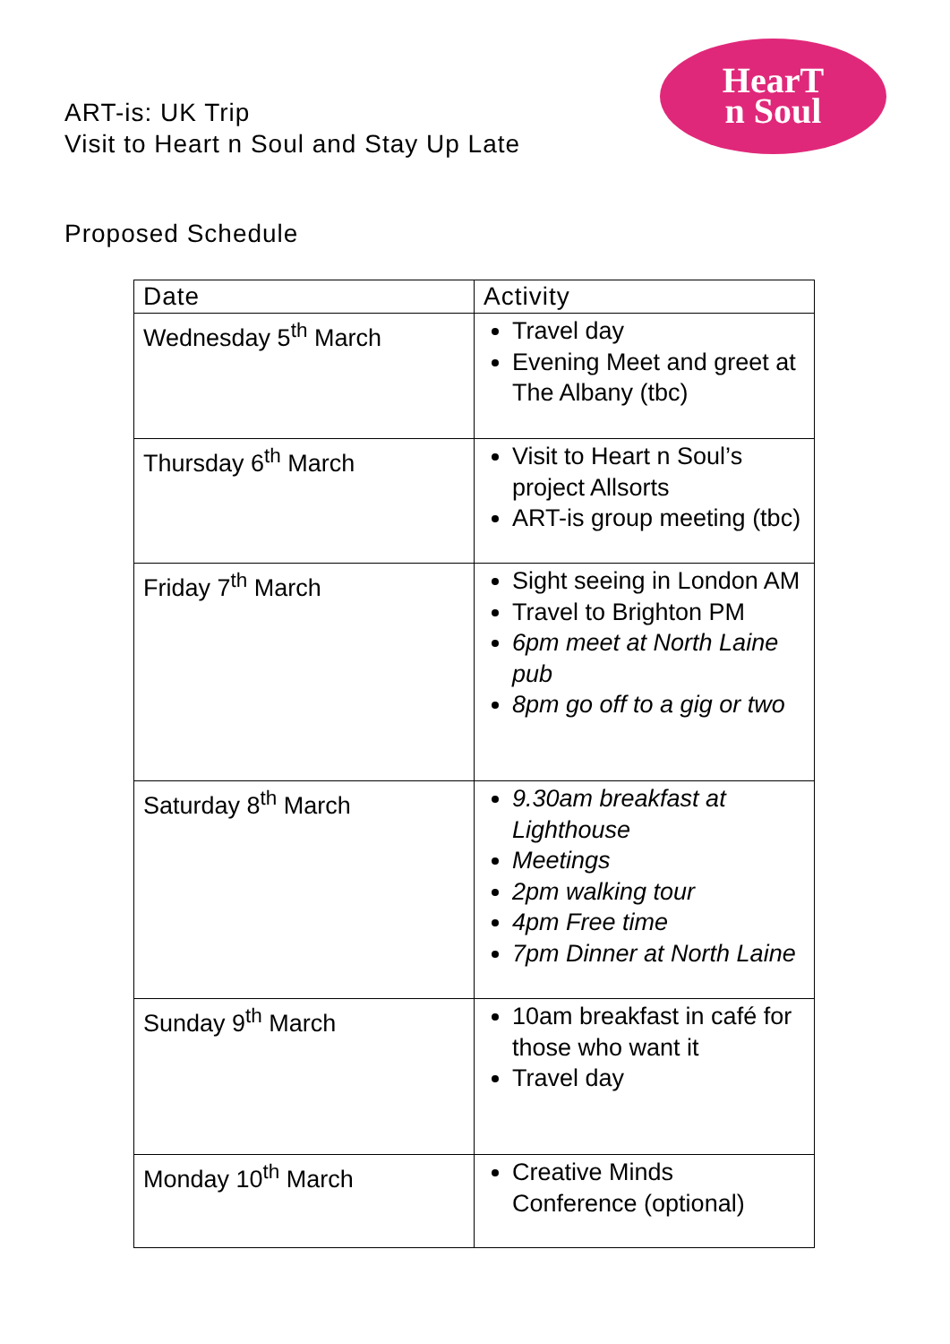ART-is: UK Trip
Visit to Heart n Soul and Stay Up Late
HearT
n Soul
Proposed Schedule
| Date | Activity |
| --- | --- |
| Wednesday 5<sup>th</sup> March | Travel day Evening Meet and greet at The Albany (tbc) |
| Thursday 6<sup>th</sup> March | Visit to Heart n Soul’s project Allsorts ART-is group meeting (tbc) |
| Friday 7<sup>th</sup> March | Sight seeing in London AM Travel to Brighton PM 6pm meet at North Laine pub 8pm go off to a gig or two |
| Saturday 8<sup>th</sup> March | 9.30am breakfast at Lighthouse Meetings 2pm walking tour 4pm Free time 7pm Dinner at North Laine |
| Sunday 9<sup>th</sup> March | 10am breakfast in café for those who want it Travel day |
| Monday 10<sup>th</sup> March | Creative Minds Conference (optional) |